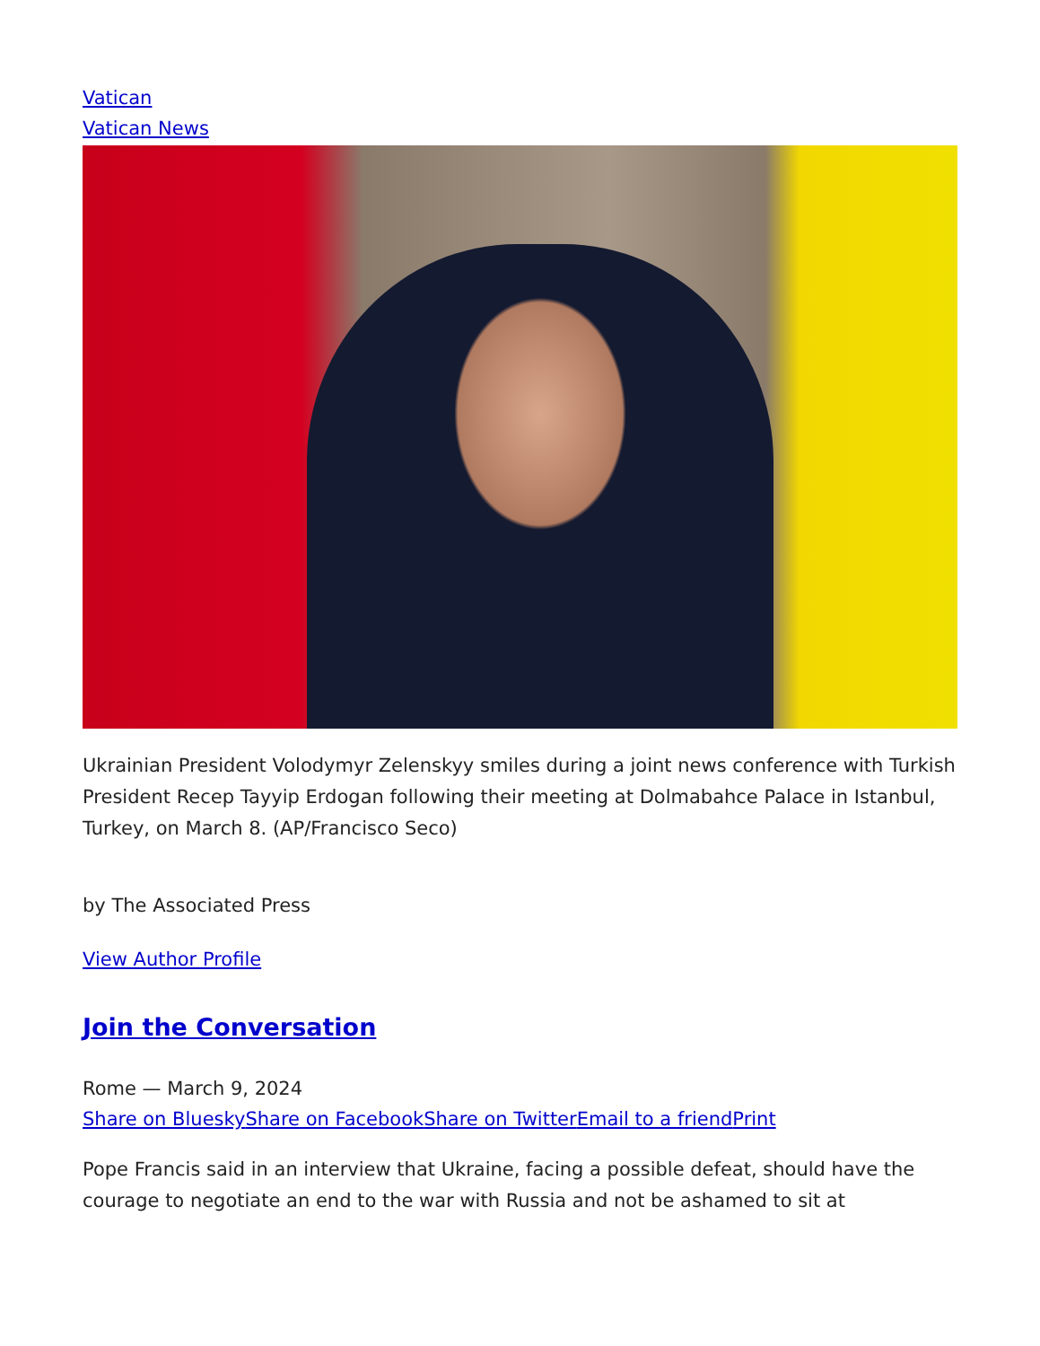Vatican
Vatican News
Ukrainian President Volodymyr Zelenskyy smiles during a joint news conference with Turkish President Recep Tayyip Erdogan following their meeting at Dolmabahce Palace in Istanbul, Turkey, on March 8. (AP/Francisco Seco)
by The Associated Press
View Author Profile
Join the Conversation
Rome — March 9, 2024
Share on Bluesky Share on Facebook Share on Twitter Email to a friend Print
Pope Francis said in an interview that Ukraine, facing a possible defeat, should have the courage to negotiate an end to the war with Russia and not be ashamed to sit at